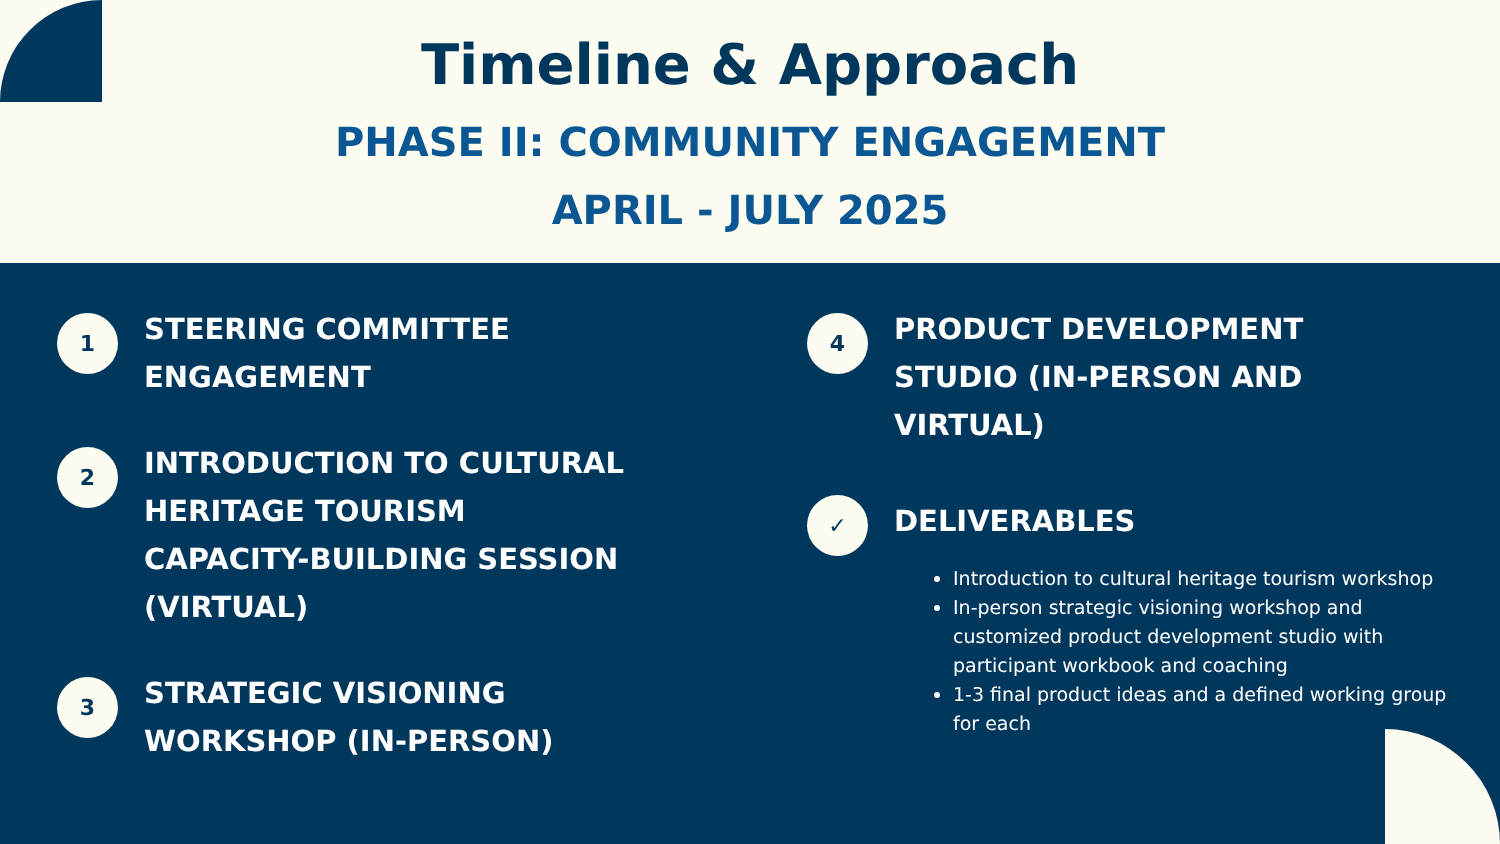Timeline & Approach
PHASE II: COMMUNITY ENGAGEMENT
APRIL - JULY 2025
1
STEERING COMMITTEE
ENGAGEMENT
2
INTRODUCTION TO CULTURAL
HERITAGE TOURISM
CAPACITY-BUILDING SESSION
(VIRTUAL)
3
STRATEGIC VISIONING
WORKSHOP (IN-PERSON)
4
PRODUCT DEVELOPMENT
STUDIO (IN-PERSON AND
VIRTUAL)
✓
DELIVERABLES
Introduction to cultural heritage tourism workshop
In-person strategic visioning workshop and customized product development studio with participant workbook and coaching
1-3 final product ideas and a defined working group for each